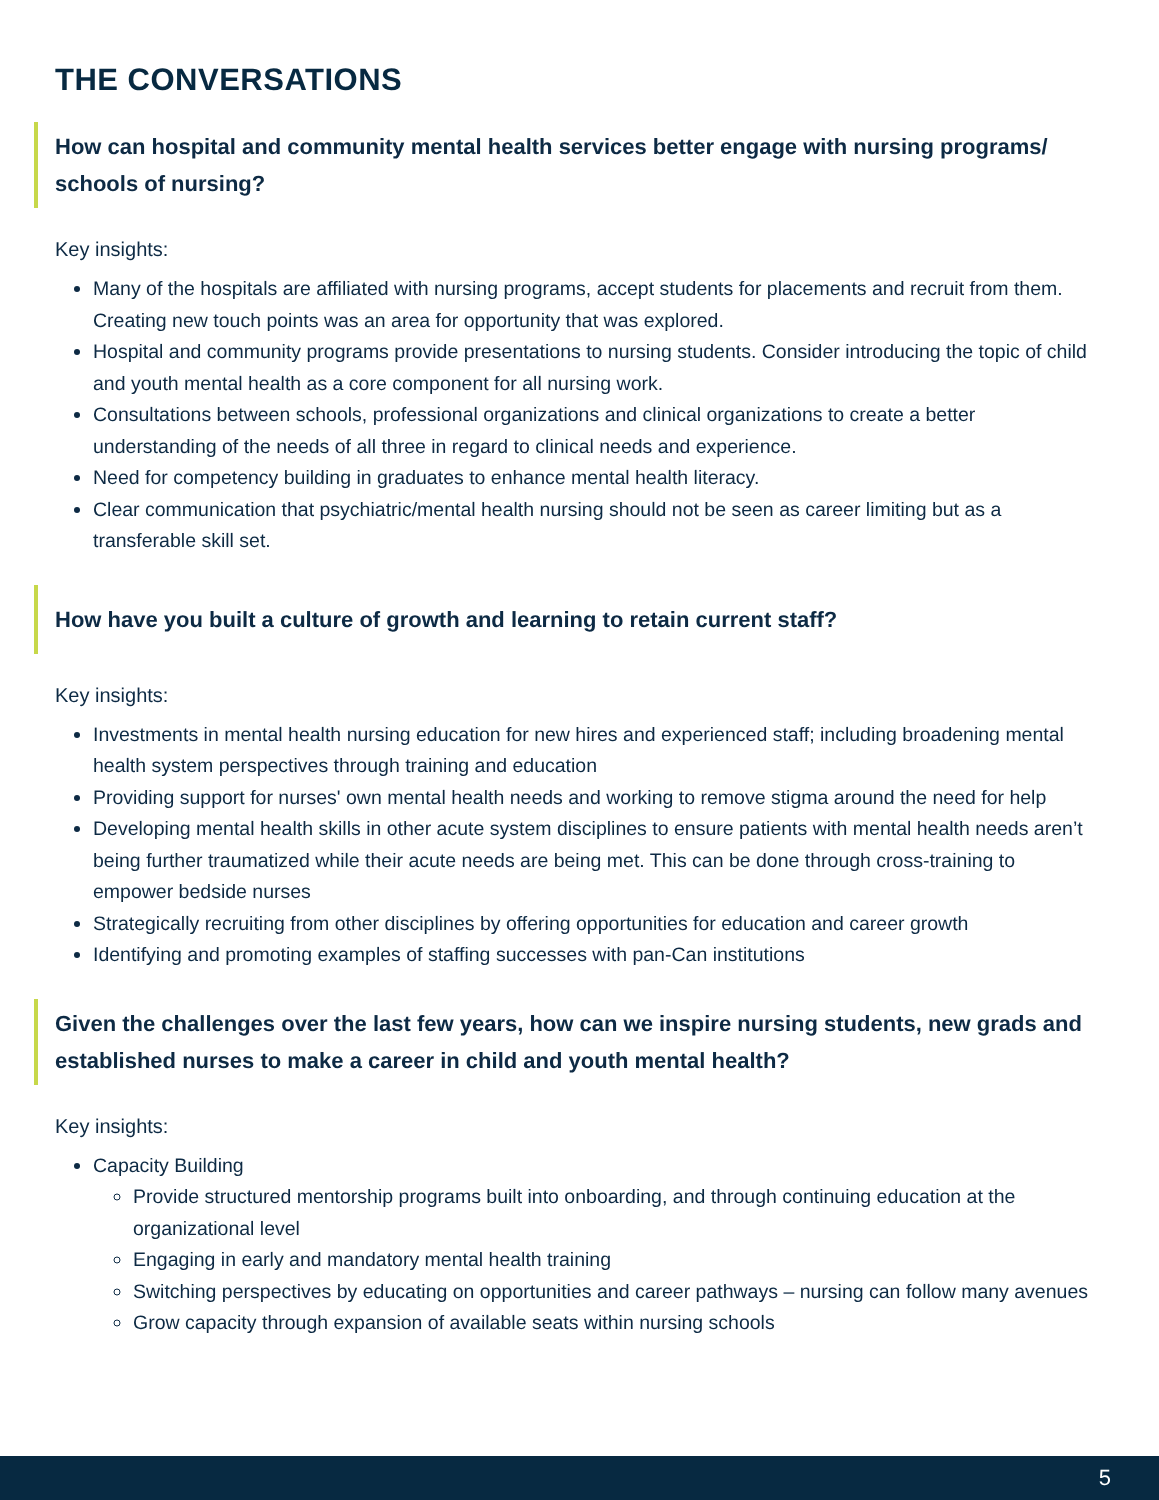THE CONVERSATIONS
How can hospital and community mental health services better engage with nursing programs/ schools of nursing?
Key insights:
Many of the hospitals are affiliated with nursing programs, accept students for placements and recruit from them. Creating new touch points was an area for opportunity that was explored.
Hospital and community programs provide presentations to nursing students. Consider introducing the topic of child and youth mental health as a core component for all nursing work.
Consultations between schools, professional organizations and clinical organizations to create a better understanding of the needs of all three in regard to clinical needs and experience.
Need for competency building in graduates to enhance mental health literacy.
Clear communication that psychiatric/mental health nursing should not be seen as career limiting but as a transferable skill set.
How have you built a culture of growth and learning to retain current staff?
Key insights:
Investments in mental health nursing education for new hires and experienced staff; including broadening mental health system perspectives through training and education
Providing support for nurses' own mental health needs and working to remove stigma around the need for help
Developing mental health skills in other acute system disciplines to ensure patients with mental health needs aren’t being further traumatized while their acute needs are being met. This can be done through cross-training to empower bedside nurses
Strategically recruiting from other disciplines by offering opportunities for education and career growth
Identifying and promoting examples of staffing successes with pan-Can institutions
Given the challenges over the last few years, how can we inspire nursing students, new grads and established nurses to make a career in child and youth mental health?
Key insights:
Capacity Building
Provide structured mentorship programs built into onboarding, and through continuing education at the organizational level
Engaging in early and mandatory mental health training
Switching perspectives by educating on opportunities and career pathways – nursing can follow many avenues
Grow capacity through expansion of available seats within nursing schools
5